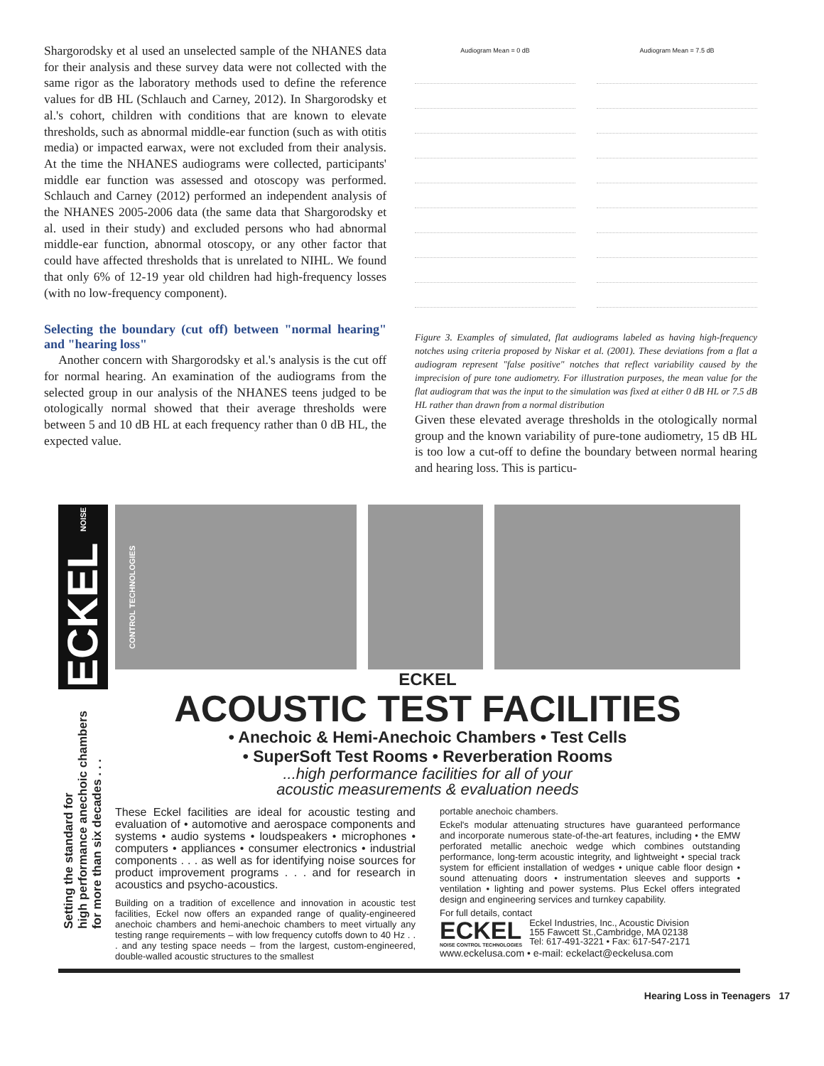Shargorodsky et al used an unselected sample of the NHANES data for their analysis and these survey data were not collected with the same rigor as the laboratory methods used to define the reference values for dB HL (Schlauch and Carney, 2012). In Shargorodsky et al.'s cohort, children with conditions that are known to elevate thresholds, such as abnormal middle-ear function (such as with otitis media) or impacted earwax, were not excluded from their analysis. At the time the NHANES audiograms were collected, participants' middle ear function was assessed and otoscopy was performed. Schlauch and Carney (2012) performed an independent analysis of the NHANES 2005-2006 data (the same data that Shargorodsky et al. used in their study) and excluded persons who had abnormal middle-ear function, abnormal otoscopy, or any other factor that could have affected thresholds that is unrelated to NIHL. We found that only 6% of 12-19 year old children had high-frequency losses (with no low-frequency component).
Selecting the boundary (cut off) between "normal hearing" and "hearing loss"
Another concern with Shargorodsky et al.'s analysis is the cut off for normal hearing. An examination of the audiograms from the selected group in our analysis of the NHANES teens judged to be otologically normal showed that their average thresholds were between 5 and 10 dB HL at each frequency rather than 0 dB HL, the expected value.
Audiogram Mean = 0 dB Audiogram Mean = 7.5 dB
Figure 3. Examples of simulated, flat audiograms labeled as having high-frequency notches using criteria proposed by Niskar et al. (2001). These deviations from a flat a audiogram represent "false positive" notches that reflect variability caused by the imprecision of pure tone audiometry. For illustration purposes, the mean value for the flat audiogram that was the input to the simulation was fixed at either 0 dB HL or 7.5 dB HL rather than drawn from a normal distribution
Given these elevated average thresholds in the otologically normal group and the known variability of pure-tone audiometry, 15 dB HL is too low a cut-off to define the boundary between normal hearing and hearing loss. This is particu-
ECKEL NOISE CONTROL TECHNOLOGIES
Setting the standard for
high performance anechoic chambers
for more than six decades . . .
ECKEL
ACOUSTIC TEST FACILITIES
• Anechoic & Hemi-Anechoic Chambers • Test Cells
• SuperSoft Test Rooms • Reverberation Rooms
...high performance facilities for all of your
acoustic measurements & evaluation needs
These Eckel facilities are ideal for acoustic testing and evaluation of • automotive and aerospace components and systems • audio systems • loudspeakers • microphones • computers • appliances • consumer electronics • industrial components . . . as well as for identifying noise sources for product improvement programs . . . and for research in acoustics and psycho-acoustics.
Building on a tradition of excellence and innovation in acoustic test facilities, Eckel now offers an expanded range of quality-engineered anechoic chambers and hemi-anechoic chambers to meet virtually any testing range requirements – with low frequency cutoffs down to 40 Hz . . . and any testing space needs – from the largest, custom-engineered, double-walled acoustic structures to the smallest
portable anechoic chambers.
Eckel's modular attenuating structures have guaranteed performance and incorporate numerous state-of-the-art features, including • the EMW perforated metallic anechoic wedge which combines outstanding performance, long-term acoustic integrity, and lightweight • special track system for efficient installation of wedges • unique cable floor design • sound attenuating doors • instrumentation sleeves and supports • ventilation • lighting and power systems. Plus Eckel offers integrated design and engineering services and turnkey capability.
For full details, contact
ECKEL
NOISE CONTROL TECHNOLOGIES
Eckel Industries, Inc., Acoustic Division
155 Fawcett St.,Cambridge, MA 02138
Tel: 617-491-3221 • Fax: 617-547-2171
www.eckelusa.com • e-mail: eckelact@eckelusa.com
Hearing Loss in Teenagers 17